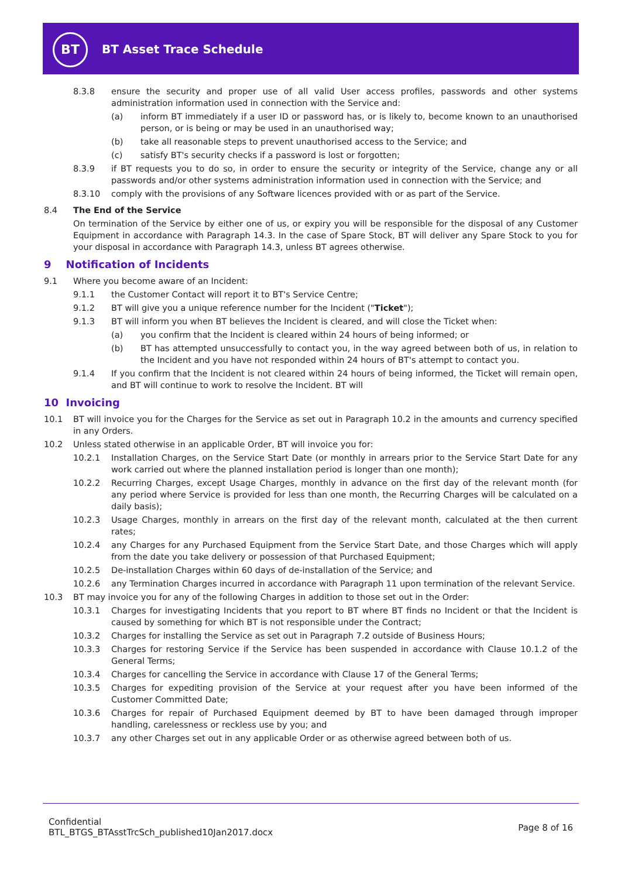BT
BT Asset Trace Schedule
8.3.8 ensure the security and proper use of all valid User access profiles, passwords and other systems administration information used in connection with the Service and:
(a) inform BT immediately if a user ID or password has, or is likely to, become known to an unauthorised person, or is being or may be used in an unauthorised way;
(b) take all reasonable steps to prevent unauthorised access to the Service; and
(c) satisfy BT's security checks if a password is lost or forgotten;
8.3.9 if BT requests you to do so, in order to ensure the security or integrity of the Service, change any or all passwords and/or other systems administration information used in connection with the Service; and
8.3.10 comply with the provisions of any Software licences provided with or as part of the Service.
8.4 The End of the Service
On termination of the Service by either one of us, or expiry you will be responsible for the disposal of any Customer Equipment in accordance with Paragraph 14.3. In the case of Spare Stock, BT will deliver any Spare Stock to you for your disposal in accordance with Paragraph 14.3, unless BT agrees otherwise.
9 Notification of Incidents
9.1 Where you become aware of an Incident:
9.1.1 the Customer Contact will report it to BT's Service Centre;
9.1.2 BT will give you a unique reference number for the Incident ("Ticket");
9.1.3 BT will inform you when BT believes the Incident is cleared, and will close the Ticket when:
(a) you confirm that the Incident is cleared within 24 hours of being informed; or
(b) BT has attempted unsuccessfully to contact you, in the way agreed between both of us, in relation to the Incident and you have not responded within 24 hours of BT's attempt to contact you.
9.1.4 If you confirm that the Incident is not cleared within 24 hours of being informed, the Ticket will remain open, and BT will continue to work to resolve the Incident. BT will
10 Invoicing
10.1 BT will invoice you for the Charges for the Service as set out in Paragraph 10.2 in the amounts and currency specified in any Orders.
10.2 Unless stated otherwise in an applicable Order, BT will invoice you for:
10.2.1 Installation Charges, on the Service Start Date (or monthly in arrears prior to the Service Start Date for any work carried out where the planned installation period is longer than one month);
10.2.2 Recurring Charges, except Usage Charges, monthly in advance on the first day of the relevant month (for any period where Service is provided for less than one month, the Recurring Charges will be calculated on a daily basis);
10.2.3 Usage Charges, monthly in arrears on the first day of the relevant month, calculated at the then current rates;
10.2.4 any Charges for any Purchased Equipment from the Service Start Date, and those Charges which will apply from the date you take delivery or possession of that Purchased Equipment;
10.2.5 De-installation Charges within 60 days of de-installation of the Service; and
10.2.6 any Termination Charges incurred in accordance with Paragraph 11 upon termination of the relevant Service.
10.3 BT may invoice you for any of the following Charges in addition to those set out in the Order:
10.3.1 Charges for investigating Incidents that you report to BT where BT finds no Incident or that the Incident is caused by something for which BT is not responsible under the Contract;
10.3.2 Charges for installing the Service as set out in Paragraph 7.2 outside of Business Hours;
10.3.3 Charges for restoring Service if the Service has been suspended in accordance with Clause 10.1.2 of the General Terms;
10.3.4 Charges for cancelling the Service in accordance with Clause 17 of the General Terms;
10.3.5 Charges for expediting provision of the Service at your request after you have been informed of the Customer Committed Date;
10.3.6 Charges for repair of Purchased Equipment deemed by BT to have been damaged through improper handling, carelessness or reckless use by you; and
10.3.7 any other Charges set out in any applicable Order or as otherwise agreed between both of us.
Confidential
BTL_BTGS_BTAsstTrcSch_published10Jan2017.docx
Page 8 of 16